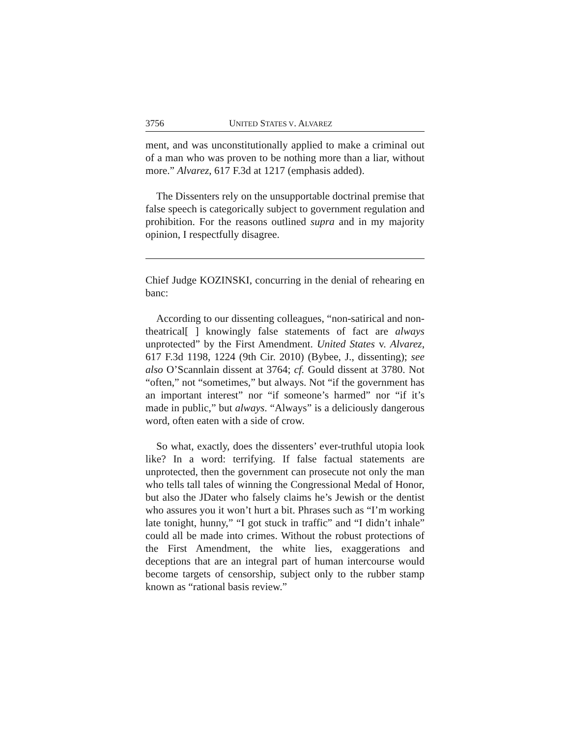3756 UNITED STATES V. ALVAREZ
ment, and was unconstitutionally applied to make a criminal out of a man who was proven to be nothing more than a liar, without more.” Alvarez, 617 F.3d at 1217 (emphasis added).
The Dissenters rely on the unsupportable doctrinal premise that false speech is categorically subject to government regulation and prohibition. For the reasons outlined supra and in my majority opinion, I respectfully disagree.
Chief Judge KOZINSKI, concurring in the denial of rehearing en banc:
According to our dissenting colleagues, “non-satirical and non-theatrical[ ] knowingly false statements of fact are always unprotected” by the First Amendment. United States v. Alvarez, 617 F.3d 1198, 1224 (9th Cir. 2010) (Bybee, J., dissenting); see also O’Scannlain dissent at 3764; cf. Gould dissent at 3780. Not “often,” not “sometimes,” but always. Not “if the government has an important interest” nor “if someone’s harmed” nor “if it’s made in public,” but always. “Always” is a deliciously dangerous word, often eaten with a side of crow.
So what, exactly, does the dissenters’ ever-truthful utopia look like? In a word: terrifying. If false factual statements are unprotected, then the government can prosecute not only the man who tells tall tales of winning the Congressional Medal of Honor, but also the JDater who falsely claims he’s Jewish or the dentist who assures you it won’t hurt a bit. Phrases such as “I’m working late tonight, hunny,” “I got stuck in traffic” and “I didn’t inhale” could all be made into crimes. Without the robust protections of the First Amendment, the white lies, exaggerations and deceptions that are an integral part of human intercourse would become targets of censorship, subject only to the rubber stamp known as “rational basis review.”